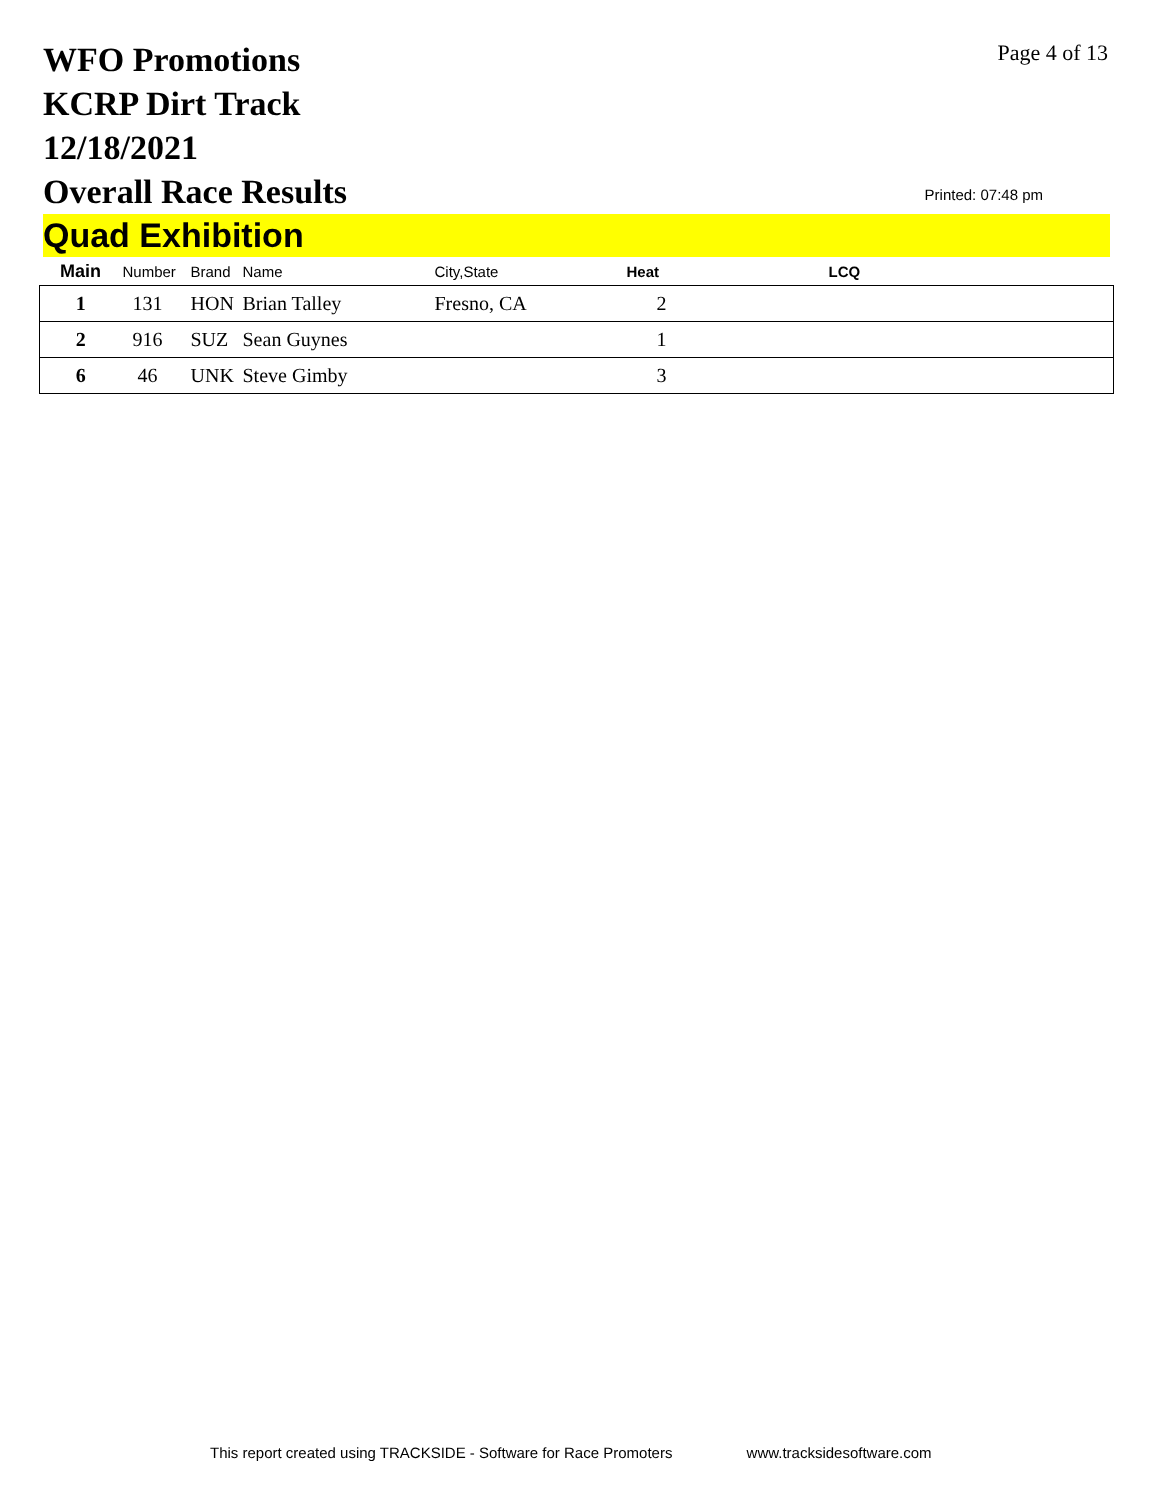WFO Promotions
KCRP Dirt Track
12/18/2021
Overall Race Results
Page 4 of 13
Printed: 07:48 pm
Quad Exhibition
| Main | Number | Brand | Name | City,State | Heat | LCQ |
| --- | --- | --- | --- | --- | --- | --- |
| 1 | 131 | HON | Brian Talley | Fresno, CA | 2 | |
| 2 | 916 | SUZ | Sean Guynes | | 1 | |
| 6 | 46 | UNK | Steve Gimby | | 3 | |
This report created using TRACKSIDE - Software for Race Promoters www.tracksidesoftware.com